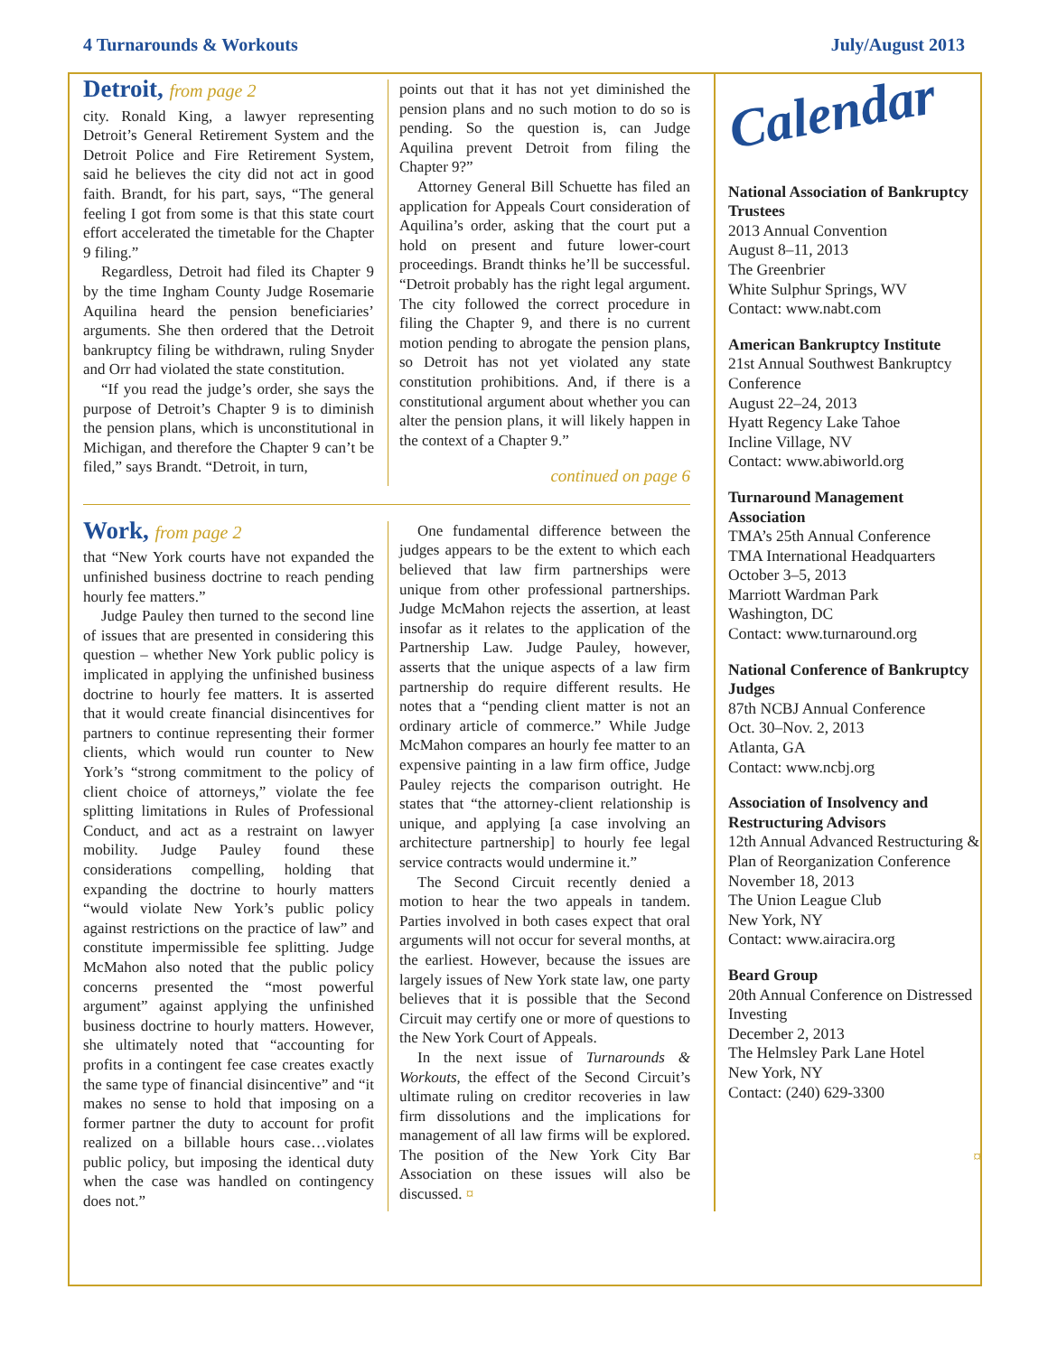4 Turnarounds & Workouts July/August 2013
Detroit, from page 2
city. Ronald King, a lawyer representing Detroit’s General Retirement System and the Detroit Police and Fire Retirement System, said he believes the city did not act in good faith. Brandt, for his part, says, “The general feeling I got from some is that this state court effort accelerated the timetable for the Chapter 9 filing.”
Regardless, Detroit had filed its Chapter 9 by the time Ingham County Judge Rosemarie Aquilina heard the pension beneficiaries’ arguments. She then ordered that the Detroit bankruptcy filing be withdrawn, ruling Snyder and Orr had violated the state constitution.
“If you read the judge’s order, she says the purpose of Detroit’s Chapter 9 is to diminish the pension plans, which is unconstitutional in Michigan, and therefore the Chapter 9 can’t be filed,” says Brandt. “Detroit, in turn,
points out that it has not yet diminished the pension plans and no such motion to do so is pending. So the question is, can Judge Aquilina prevent Detroit from filing the Chapter 9?”
Attorney General Bill Schuette has filed an application for Appeals Court consideration of Aquilina’s order, asking that the court put a hold on present and future lower-court proceedings. Brandt thinks he’ll be successful. “Detroit probably has the right legal argument. The city followed the correct procedure in filing the Chapter 9, and there is no current motion pending to abrogate the pension plans, so Detroit has not yet violated any state constitution prohibitions. And, if there is a constitutional argument about whether you can alter the pension plans, it will likely happen in the context of a Chapter 9.”
continued on page 6
Work, from page 2
that “New York courts have not expanded the unfinished business doctrine to reach pending hourly fee matters.”
Judge Pauley then turned to the second line of issues that are presented in considering this question – whether New York public policy is implicated in applying the unfinished business doctrine to hourly fee matters. It is asserted that it would create financial disincentives for partners to continue representing their former clients, which would run counter to New York’s “strong commitment to the policy of client choice of attorneys,” violate the fee splitting limitations in Rules of Professional Conduct, and act as a restraint on lawyer mobility. Judge Pauley found these considerations compelling, holding that expanding the doctrine to hourly matters “would violate New York’s public policy against restrictions on the practice of law” and constitute impermissible fee splitting. Judge McMahon also noted that the public policy concerns presented the “most powerful argument” against applying the unfinished business doctrine to hourly matters. However, she ultimately noted that “accounting for profits in a contingent fee case creates exactly the same type of financial disincentive” and “it makes no sense to hold that imposing on a former partner the duty to account for profit realized on a billable hours case…violates public policy, but imposing the identical duty when the case was handled on contingency does not.”
One fundamental difference between the judges appears to be the extent to which each believed that law firm partnerships were unique from other professional partnerships. Judge McMahon rejects the assertion, at least insofar as it relates to the application of the Partnership Law. Judge Pauley, however, asserts that the unique aspects of a law firm partnership do require different results. He notes that a “pending client matter is not an ordinary article of commerce.” While Judge McMahon compares an hourly fee matter to an expensive painting in a law firm office, Judge Pauley rejects the comparison outright. He states that “the attorney-client relationship is unique, and applying [a case involving an architecture partnership] to hourly fee legal service contracts would undermine it.”
The Second Circuit recently denied a motion to hear the two appeals in tandem. Parties involved in both cases expect that oral arguments will not occur for several months, at the earliest. However, because the issues are largely issues of New York state law, one party believes that it is possible that the Second Circuit may certify one or more of questions to the New York Court of Appeals.
In the next issue of Turnarounds & Workouts, the effect of the Second Circuit’s ultimate ruling on creditor recoveries in law firm dissolutions and the implications for management of all law firms will be explored. The position of the New York City Bar Association on these issues will also be discussed. ¤
Calendar
National Association of Bankruptcy Trustees
2013 Annual Convention
August 8–11, 2013
The Greenbrier
White Sulphur Springs, WV
Contact: www.nabt.com
American Bankruptcy Institute
21st Annual Southwest Bankruptcy Conference
August 22–24, 2013
Hyatt Regency Lake Tahoe
Incline Village, NV
Contact: www.abiworld.org
Turnaround Management Association
TMA’s 25th Annual Conference
TMA International Headquarters
October 3–5, 2013
Marriott Wardman Park
Washington, DC
Contact: www.turnaround.org
National Conference of Bankruptcy Judges
87th NCBJ Annual Conference
Oct. 30–Nov. 2, 2013
Atlanta, GA
Contact: www.ncbj.org
Association of Insolvency and Restructuring Advisors
12th Annual Advanced Restructuring & Plan of Reorganization Conference
November 18, 2013
The Union League Club
New York, NY
Contact: www.airacira.org
Beard Group
20th Annual Conference on Distressed Investing
December 2, 2013
The Helmsley Park Lane Hotel
New York, NY
Contact: (240) 629-3300
¤